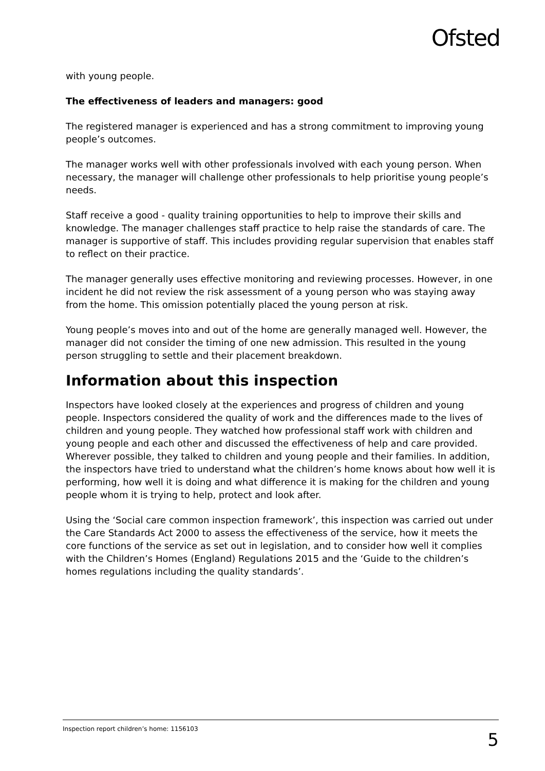Ofsted
with young people.
The effectiveness of leaders and managers: good
The registered manager is experienced and has a strong commitment to improving young people’s outcomes.
The manager works well with other professionals involved with each young person. When necessary, the manager will challenge other professionals to help prioritise young people’s needs.
Staff receive a good - quality training opportunities to help to improve their skills and knowledge. The manager challenges staff practice to help raise the standards of care. The manager is supportive of staff. This includes providing regular supervision that enables staff to reflect on their practice.
The manager generally uses effective monitoring and reviewing processes. However, in one incident he did not review the risk assessment of a young person who was staying away from the home. This omission potentially placed the young person at risk.
Young people’s moves into and out of the home are generally managed well. However, the manager did not consider the timing of one new admission. This resulted in the young person struggling to settle and their placement breakdown.
Information about this inspection
Inspectors have looked closely at the experiences and progress of children and young people. Inspectors considered the quality of work and the differences made to the lives of children and young people. They watched how professional staff work with children and young people and each other and discussed the effectiveness of help and care provided. Wherever possible, they talked to children and young people and their families. In addition, the inspectors have tried to understand what the children’s home knows about how well it is performing, how well it is doing and what difference it is making for the children and young people whom it is trying to help, protect and look after.
Using the ‘Social care common inspection framework’, this inspection was carried out under the Care Standards Act 2000 to assess the effectiveness of the service, how it meets the core functions of the service as set out in legislation, and to consider how well it complies with the Children’s Homes (England) Regulations 2015 and the ‘Guide to the children’s homes regulations including the quality standards’.
Inspection report children’s home: 1156103 5